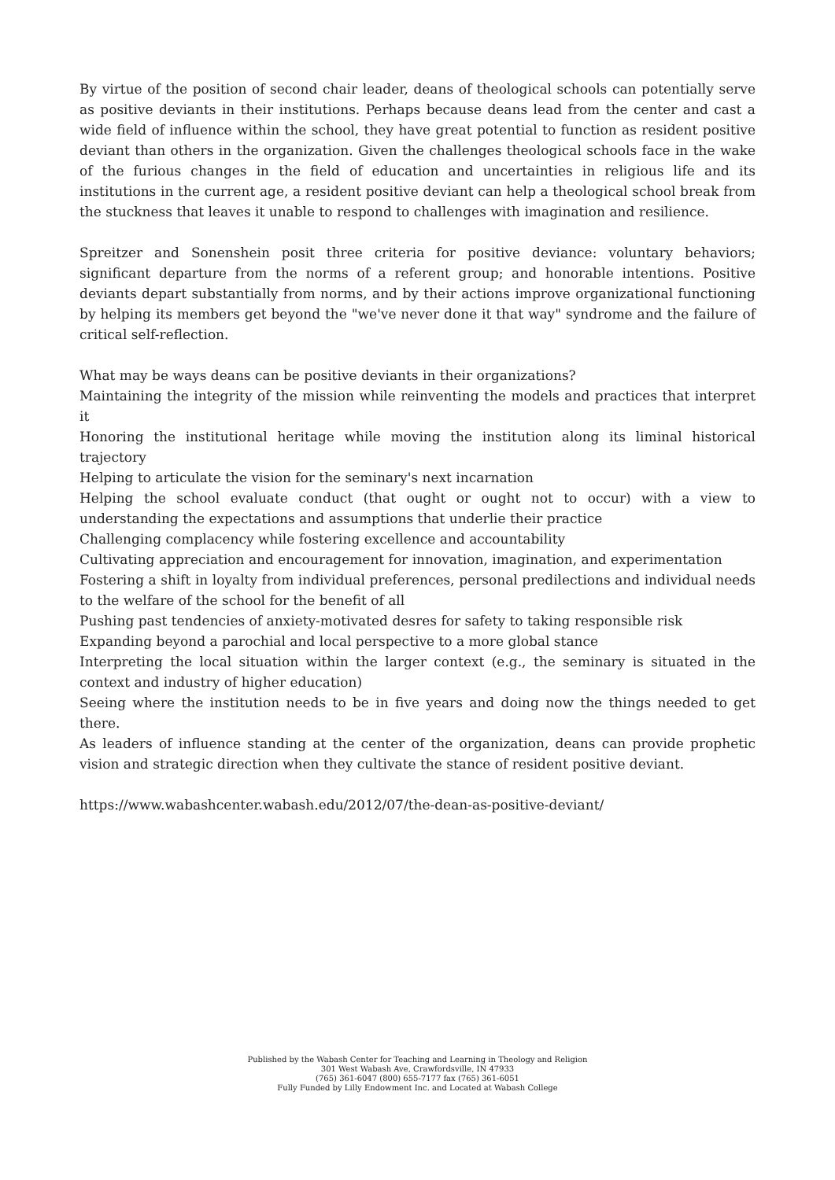By virtue of the position of second chair leader, deans of theological schools can potentially serve as positive deviants in their institutions. Perhaps because deans lead from the center and cast a wide field of influence within the school, they have great potential to function as resident positive deviant than others in the organization. Given the challenges theological schools face in the wake of the furious changes in the field of education and uncertainties in religious life and its institutions in the current age, a resident positive deviant can help a theological school break from the stuckness that leaves it unable to respond to challenges with imagination and resilience.
Spreitzer and Sonenshein posit three criteria for positive deviance: voluntary behaviors; significant departure from the norms of a referent group; and honorable intentions. Positive deviants depart substantially from norms, and by their actions improve organizational functioning by helping its members get beyond the "we've never done it that way" syndrome and the failure of critical self-reflection.
What may be ways deans can be positive deviants in their organizations?
Maintaining the integrity of the mission while reinventing the models and practices that interpret it
Honoring the institutional heritage while moving the institution along its liminal historical trajectory
Helping to articulate the vision for the seminary's next incarnation
Helping the school evaluate conduct (that ought or ought not to occur) with a view to understanding the expectations and assumptions that underlie their practice
Challenging complacency while fostering excellence and accountability
Cultivating appreciation and encouragement for innovation, imagination, and experimentation
Fostering a shift in loyalty from individual preferences, personal predilections and individual needs to the welfare of the school for the benefit of all
Pushing past tendencies of anxiety-motivated desres for safety to taking responsible risk
Expanding beyond a parochial and local perspective to a more global stance
Interpreting the local situation within the larger context (e.g., the seminary is situated in the context and industry of higher education)
Seeing where the institution needs to be in five years and doing now the things needed to get there.
As leaders of influence standing at the center of the organization, deans can provide prophetic vision and strategic direction when they cultivate the stance of resident positive deviant.
https://www.wabashcenter.wabash.edu/2012/07/the-dean-as-positive-deviant/
Published by the Wabash Center for Teaching and Learning in Theology and Religion
301 West Wabash Ave, Crawfordsville, IN 47933
(765) 361-6047 (800) 655-7177 fax (765) 361-6051
Fully Funded by Lilly Endowment Inc. and Located at Wabash College